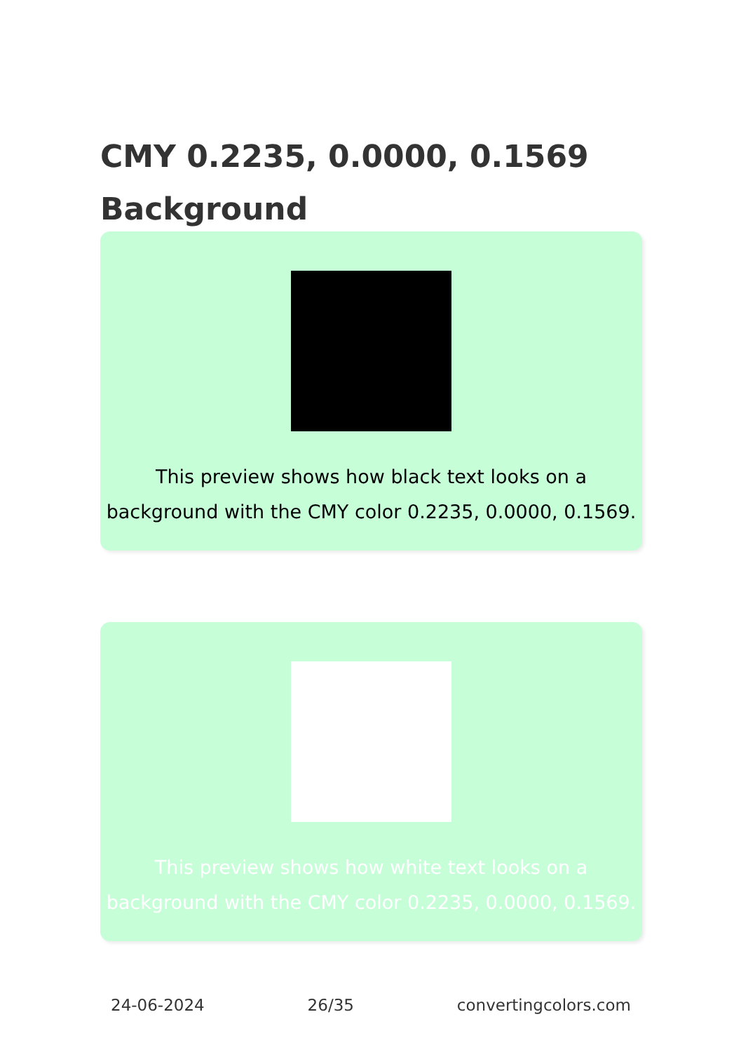CMY 0.2235, 0.0000, 0.1569 Background
This preview shows how black text looks on a background with the CMY color 0.2235, 0.0000, 0.1569.
This preview shows how white text looks on a background with the CMY color 0.2235, 0.0000, 0.1569.
24-06-2024 26/35 convertingcolors.com